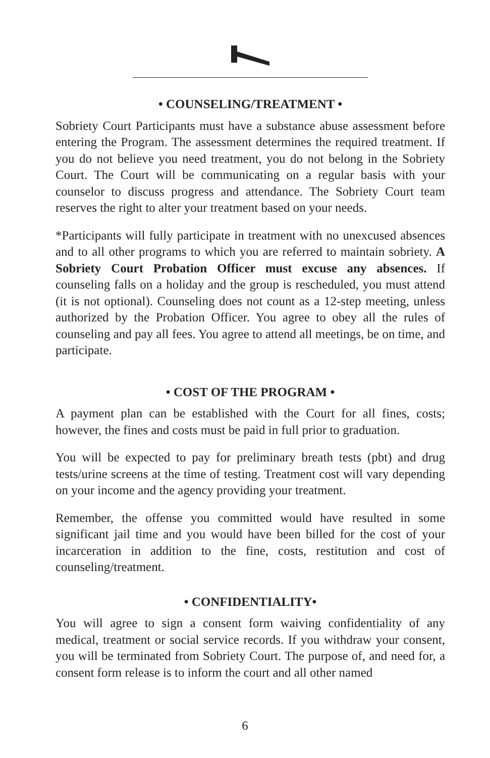• COUNSELING/TREATMENT •
Sobriety Court Participants must have a substance abuse assessment before entering the Program. The assessment determines the required treatment. If you do not believe you need treatment, you do not belong in the Sobriety Court. The Court will be communicating on a regular basis with your counselor to discuss progress and attendance. The Sobriety Court team reserves the right to alter your treatment based on your needs.
*Participants will fully participate in treatment with no unexcused absences and to all other programs to which you are referred to maintain sobriety. A Sobriety Court Probation Officer must excuse any absences. If counseling falls on a holiday and the group is rescheduled, you must attend (it is not optional). Counseling does not count as a 12-step meeting, unless authorized by the Probation Officer. You agree to obey all the rules of counseling and pay all fees. You agree to attend all meetings, be on time, and participate.
• COST OF THE PROGRAM •
A payment plan can be established with the Court for all fines, costs; however, the fines and costs must be paid in full prior to graduation.
You will be expected to pay for preliminary breath tests (pbt) and drug tests/urine screens at the time of testing. Treatment cost will vary depending on your income and the agency providing your treatment.
Remember, the offense you committed would have resulted in some significant jail time and you would have been billed for the cost of your incarceration in addition to the fine, costs, restitution and cost of counseling/treatment.
• CONFIDENTIALITY•
You will agree to sign a consent form waiving confidentiality of any medical, treatment or social service records. If you withdraw your consent, you will be terminated from Sobriety Court. The purpose of, and need for, a consent form release is to inform the court and all other named
6